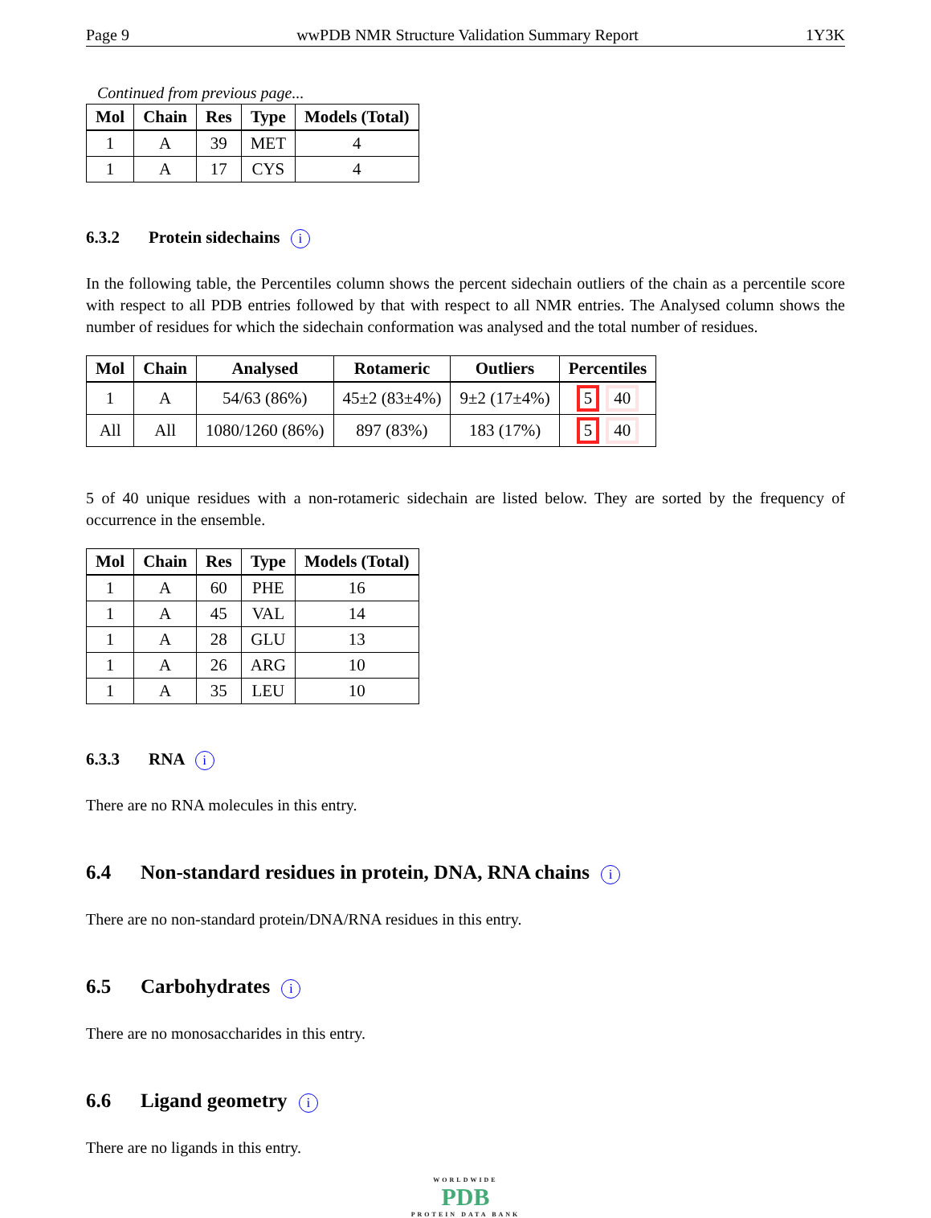Page 9 wwPDB NMR Structure Validation Summary Report 1Y3K
Continued from previous page...
| Mol | Chain | Res | Type | Models (Total) |
| --- | --- | --- | --- | --- |
| 1 | A | 39 | MET | 4 |
| 1 | A | 17 | CYS | 4 |
6.3.2 Protein sidechains i
In the following table, the Percentiles column shows the percent sidechain outliers of the chain as a percentile score with respect to all PDB entries followed by that with respect to all NMR entries. The Analysed column shows the number of residues for which the sidechain conformation was analysed and the total number of residues.
| Mol | Chain | Analysed | Rotameric | Outliers | Percentiles |
| --- | --- | --- | --- | --- | --- |
| 1 | A | 54/63 (86%) | 45±2 (83±4%) | 9±2 (17±4%) | 5 40 |
| All | All | 1080/1260 (86%) | 897 (83%) | 183 (17%) | 5 40 |
5 of 40 unique residues with a non-rotameric sidechain are listed below. They are sorted by the frequency of occurrence in the ensemble.
| Mol | Chain | Res | Type | Models (Total) |
| --- | --- | --- | --- | --- |
| 1 | A | 60 | PHE | 16 |
| 1 | A | 45 | VAL | 14 |
| 1 | A | 28 | GLU | 13 |
| 1 | A | 26 | ARG | 10 |
| 1 | A | 35 | LEU | 10 |
6.3.3 RNA i
There are no RNA molecules in this entry.
6.4 Non-standard residues in protein, DNA, RNA chains i
There are no non-standard protein/DNA/RNA residues in this entry.
6.5 Carbohydrates i
There are no monosaccharides in this entry.
6.6 Ligand geometry i
There are no ligands in this entry.
WORLDWIDE
PDB
PROTEIN DATA BANK